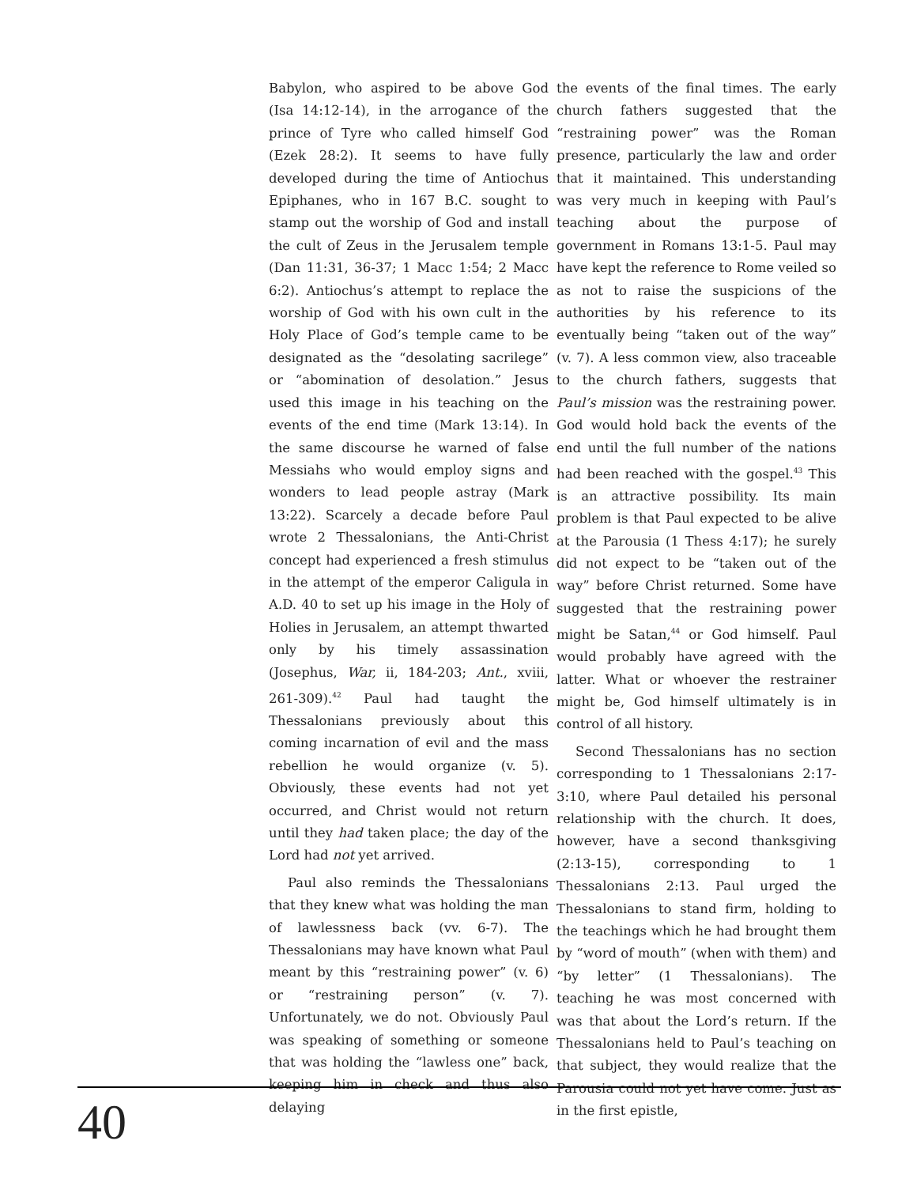Babylon, who aspired to be above God (Isa 14:12-14), in the arrogance of the prince of Tyre who called himself God (Ezek 28:2). It seems to have fully developed during the time of Antiochus Epiphanes, who in 167 B.C. sought to stamp out the worship of God and install the cult of Zeus in the Jerusalem temple (Dan 11:31, 36-37; 1 Macc 1:54; 2 Macc 6:2). Antiochus’s attempt to replace the worship of God with his own cult in the Holy Place of God’s temple came to be designated as the “desolating sacrilege” or “abomination of desolation.” Jesus used this image in his teaching on the events of the end time (Mark 13:14). In the same discourse he warned of false Messiahs who would employ signs and wonders to lead people astray (Mark 13:22). Scarcely a decade before Paul wrote 2 Thessalonians, the Anti-Christ concept had experienced a fresh stimulus in the attempt of the emperor Caligula in A.D. 40 to set up his image in the Holy of Holies in Jerusalem, an attempt thwarted only by his timely assassination (Josephus, War, ii, 184-203; Ant., xviii, 261-309).<sup>42</sup> Paul had taught the Thessalonians previously about this coming incarnation of evil and the mass rebellion he would organize (v. 5). Obviously, these events had not yet occurred, and Christ would not return until they had taken place; the day of the Lord had not yet arrived.
Paul also reminds the Thessalonians that they knew what was holding the man of lawlessness back (vv. 6-7). The Thessalonians may have known what Paul meant by this “restraining power” (v. 6) or “restraining person” (v. 7). Unfortunately, we do not. Obviously Paul was speaking of something or someone that was holding the “lawless one” back, keeping him in check and thus also delaying
the events of the final times. The early church fathers suggested that the “restraining power” was the Roman presence, particularly the law and order that it maintained. This understanding was very much in keeping with Paul’s teaching about the purpose of government in Romans 13:1-5. Paul may have kept the reference to Rome veiled so as not to raise the suspicions of the authorities by his reference to its eventually being “taken out of the way” (v. 7). A less common view, also traceable to the church fathers, suggests that Paul’s mission was the restraining power. God would hold back the events of the end until the full number of the nations had been reached with the gospel.<sup>43</sup> This is an attractive possibility. Its main problem is that Paul expected to be alive at the Parousia (1 Thess 4:17); he surely did not expect to be “taken out of the way” before Christ returned. Some have suggested that the restraining power might be Satan,<sup>44</sup> or God himself. Paul would probably have agreed with the latter. What or whoever the restrainer might be, God himself ultimately is in control of all history.
Second Thessalonians has no section corresponding to 1 Thessalonians 2:17-3:10, where Paul detailed his personal relationship with the church. It does, however, have a second thanksgiving (2:13-15), corresponding to 1 Thessalonians 2:13. Paul urged the Thessalonians to stand firm, holding to the teachings which he had brought them by “word of mouth” (when with them) and “by letter” (1 Thessalonians). The teaching he was most concerned with was that about the Lord’s return. If the Thessalonians held to Paul’s teaching on that subject, they would realize that the Parousia could not yet have come. Just as in the first epistle,
40